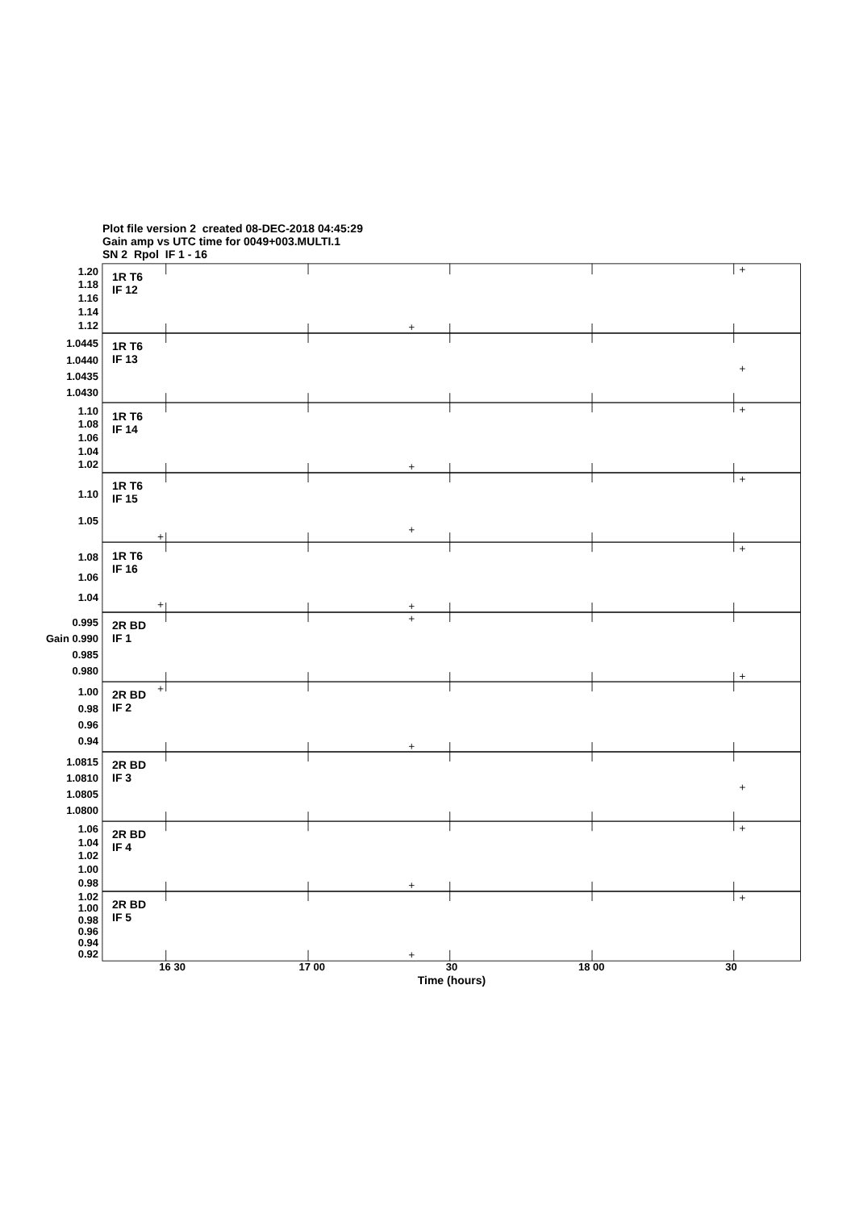Plot file version 2 created 08-DEC-2018 04:45:29
Gain amp vs UTC time for 0049+003.MULTI.1
SN 2 Rpol IF 1 - 16
1.20
1.18
1.16
1.14
1.12
1R T6
IF 12
1.0445
1.0440
1.0435
1.0430
1R T6
IF 13
1.10
1.08
1.06
1.04
1.02
1R T6
IF 14
1.10
1.05
1R T6
IF 15
1.08
1.06
1.04
1R T6
IF 16
0.995
Gain 0.990
0.985
0.980
2R BD
IF 1
1.00
0.98
0.96
0.94
2R BD
IF 2
1.0815
1.0810
1.0805
1.0800
2R BD
IF 3
1.06
1.04
1.02
1.00
0.98
2R BD
IF 4
1.02
1.00
0.98
0.96
0.94
0.92
2R BD
IF 5
16 30 17 00 30 18 00 30
Time (hours)